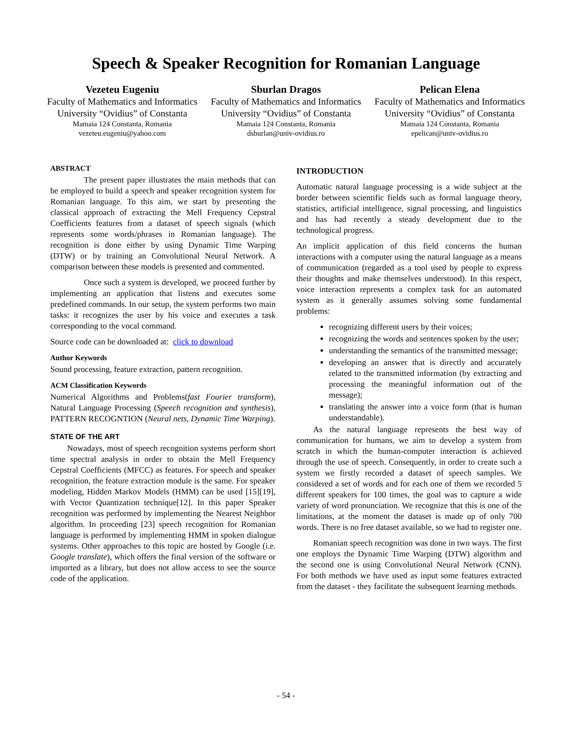Speech & Speaker Recognition for Romanian Language
Vezeteu Eugeniu
Faculty of Mathematics and Informatics
University “Ovidius” of Constanta
Mamaia 124 Constanta, Romania
vezeteu.eugeniu@yahoo.com
Sburlan Dragos
Faculty of Mathematics and Informatics
University “Ovidius” of Constanta
Mamaia 124 Constanta, Romania
dsburlan@univ-ovidius.ro
Pelican Elena
Faculty of Mathematics and Informatics
University “Ovidius” of Constanta
Mamaia 124 Constanta, Romania
epelican@univ-ovidius.ro
ABSTRACT
The present paper illustrates the main methods that can be employed to build a speech and speaker recognition system for Romanian language. To this aim, we start by presenting the classical approach of extracting the Mell Frequency Cepstral Coefficients features from a dataset of speech signals (which represents some words/phrases in Romanian language). The recognition is done either by using Dynamic Time Warping (DTW) or by training an Convolutional Neural Network. A comparison between these models is presented and commented.
Once such a system is developed, we proceed further by implementing an application that listens and executes some predefined commands. In our setup, the system performs two main tasks: it recognizes the user by his voice and executes a task corresponding to the vocal command.
Source code can be downloaded at: click to download
Author Keywords
Sound processing, feature extraction, pattern recognition.
ACM Classification Keywords
Numerical Algorithms and Problems(fast Fourier transform), Natural Language Processing (Speech recognition and synthesis), PATTERN RECOGNTION (Neural nets, Dynamic Time Warping).
STATE OF THE ART
Nowadays, most of speech recognition systems perform short time spectral analysis in order to obtain the Mell Frequency Cepstral Coefficients (MFCC) as features. For speech and speaker recognition, the feature extraction module is the same. For speaker modeling, Hidden Markov Models (HMM) can be used [15][19], with Vector Quantization technique[12]. In this paper Speaker recognition was performed by implementing the Nearest Neighbor algorithm. In proceeding [23] speech recognition for Romanian language is performed by implementing HMM in spoken dialogue systems. Other approaches to this topic are hosted by Google (i.e. Google translate), which offers the final version of the software or imported as a library, but does not allow access to see the source code of the application.
INTRODUCTION
Automatic natural language processing is a wide subject at the border between scientific fields such as formal language theory, statistics, artificial intelligence, signal processing, and linguistics and has had recently a steady development due to the technological progress.
An implicit application of this field concerns the human interactions with a computer using the natural language as a means of communication (regarded as a tool used by people to express their thoughts and make themselves understood). In this respect, voice interaction represents a complex task for an automated system as it generally assumes solving some fundamental problems:
recognizing different users by their voices;
recognizing the words and sentences spoken by the user;
understanding the semantics of the transmitted message;
developing an answer that is directly and accurately related to the transmitted information (by extracting and processing the meaningful information out of the message);
translating the answer into a voice form (that is human understandable).
As the natural language represents the best way of communication for humans, we aim to develop a system from scratch in which the human-computer interaction is achieved through the use of speech. Consequently, in order to create such a system we firstly recorded a dataset of speech samples. We considered a set of words and for each one of them we recorded 5 different speakers for 100 times, the goal was to capture a wide variety of word pronunciation. We recognize that this is one of the limitations, at the moment the dataset is made up of only 700 words. There is no free dataset available, so we had to register one.
Romanian speech recognition was done in two ways. The first one employs the Dynamic Time Warping (DTW) algorithm and the second one is using Convolutional Neural Network (CNN). For both methods we have used as input some features extracted from the dataset - they facilitate the subsequent learning methods.
- 54 -